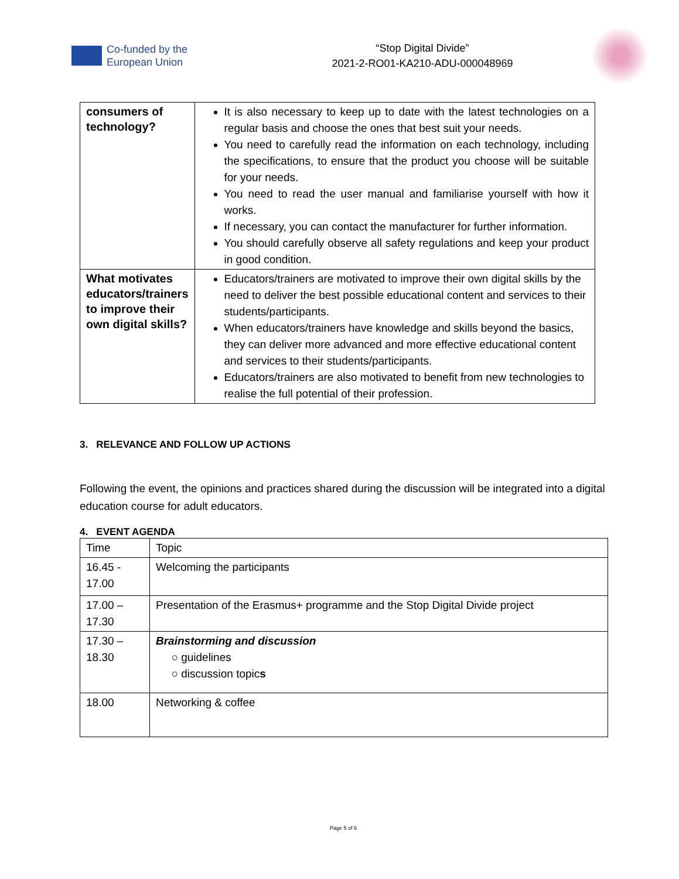Co-funded by the
European Union
“Stop Digital Divide”
2021-2-RO01-KA210-ADU-000048969
| consumers of technology? | It is also necessary to keep up to date with the latest technologies on a regular basis and choose the ones that best suit your needs. You need to carefully read the information on each technology, including the specifications, to ensure that the product you choose will be suitable for your needs. You need to read the user manual and familiarise yourself with how it works. If necessary, you can contact the manufacturer for further information. You should carefully observe all safety regulations and keep your product in good condition. |
| What motivates educators/trainers to improve their own digital skills? | Educators/trainers are motivated to improve their own digital skills by the need to deliver the best possible educational content and services to their students/participants. When educators/trainers have knowledge and skills beyond the basics, they can deliver more advanced and more effective educational content and services to their students/participants. Educators/trainers are also motivated to benefit from new technologies to realise the full potential of their profession. |
3. RELEVANCE AND FOLLOW UP ACTIONS
Following the event, the opinions and practices shared during the discussion will be integrated into a digital education course for adult educators.
4. EVENT AGENDA
| Time | Topic |
| 16.45 - 17.00 | Welcoming the participants |
| 17.00 – 17.30 | Presentation of the Erasmus+ programme and the Stop Digital Divide project |
| 17.30 – 18.30 | Brainstorming and discussion ○ guidelines ○ discussion topic s |
| 18.00 | Networking & coffee |
Page 5 of 6